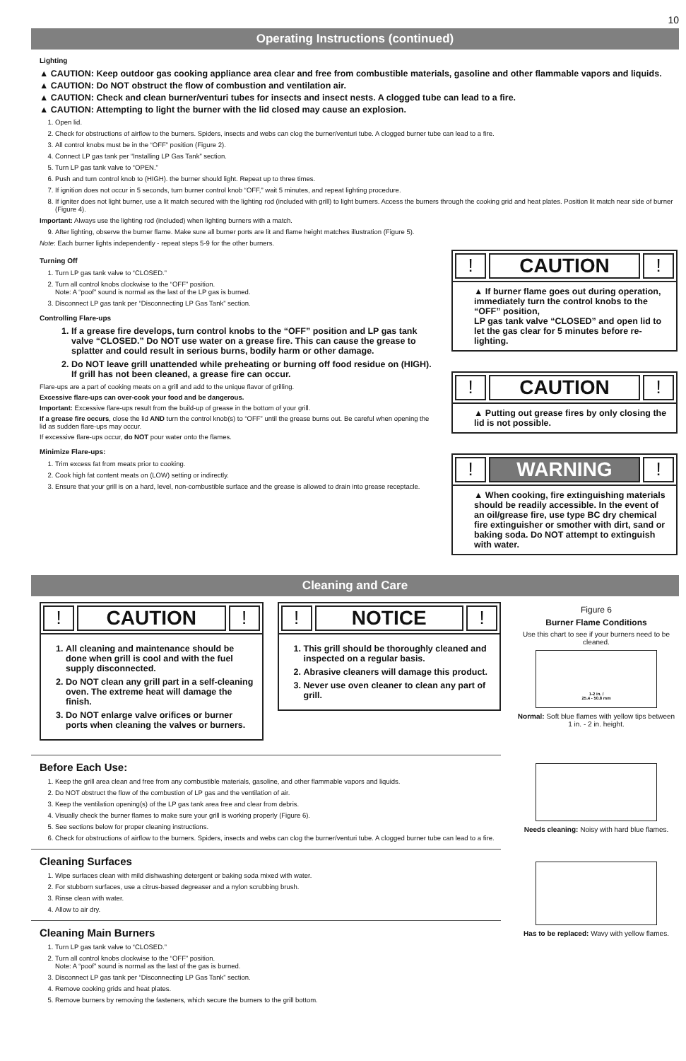10
Operating Instructions (continued)
Lighting
▲ CAUTION: Keep outdoor gas cooking appliance area clear and free from combustible materials, gasoline and other flammable vapors and liquids.
▲ CAUTION: Do NOT obstruct the flow of combustion and ventilation air.
▲ CAUTION: Check and clean burner/venturi tubes for insects and insect nests. A clogged tube can lead to a fire.
▲ CAUTION: Attempting to light the burner with the lid closed may cause an explosion.
1. Open lid.
2. Check for obstructions of airflow to the burners. Spiders, insects and webs can clog the burner/venturi tube. A clogged burner tube can lead to a fire.
3. All control knobs must be in the “OFF” position (Figure 2).
4. Connect LP gas tank per “Installing LP Gas Tank” section.
5. Turn LP gas tank valve to “OPEN.”
6. Push and turn control knob to (HIGH). the burner should light. Repeat up to three times.
7. If ignition does not occur in 5 seconds, turn burner control knob “OFF,” wait 5 minutes, and repeat lighting procedure.
8. If igniter does not light burner, use a lit match secured with the lighting rod (included with grill) to light burners. Access the burners through the cooking grid and heat plates. Position lit match near side of burner (Figure 4).
Important: Always use the lighting rod (included) when lighting burners with a match.
9. After lighting, observe the burner flame. Make sure all burner ports are lit and flame height matches illustration (Figure 5).
Note: Each burner lights independently - repeat steps 5-9 for the other burners.
Turning Off
1. Turn LP gas tank valve to “CLOSED.”
2. Turn all control knobs clockwise to the “OFF” position.
Note: A “poof” sound is normal as the last of the LP gas is burned.
3. Disconnect LP gas tank per “Disconnecting LP Gas Tank” section.
Controlling Flare-ups
1. If a grease fire develops, turn control knobs to the “OFF” position and LP gas tank valve “CLOSED.” Do NOT use water on a grease fire. This can cause the grease to splatter and could result in serious burns, bodily harm or other damage.
2. Do NOT leave grill unattended while preheating or burning off food residue on (HIGH). If grill has not been cleaned, a grease fire can occur.
Flare-ups are a part of cooking meats on a grill and add to the unique flavor of grilling.
Excessive flare-ups can over-cook your food and be dangerous.
Important: Excessive flare-ups result from the build-up of grease in the bottom of your grill.
If a grease fire occurs, close the lid AND turn the control knob(s) to “OFF” until the grease burns out. Be careful when opening the lid as sudden flare-ups may occur.
If excessive flare-ups occur, do NOT pour water onto the flames.
Minimize Flare-ups:
1. Trim excess fat from meats prior to cooking.
2. Cook high fat content meats on (LOW) setting or indirectly.
3. Ensure that your grill is on a hard, level, non-combustible surface and the grease is allowed to drain into grease receptacle.
! CAUTION !
▲ If burner flame goes out during operation, immediately turn the control knobs to the “OFF” position,
LP gas tank valve “CLOSED” and open lid to let the gas clear for 5 minutes before re-lighting.
! CAUTION !
▲ Putting out grease fires by only closing the lid is not possible.
! WARNING !
▲ When cooking, fire extinguishing materials should be readily accessible. In the event of an oil/grease fire, use type BC dry chemical fire extinguisher or smother with dirt, sand or baking soda. Do NOT attempt to extinguish with water.
Cleaning and Care
! CAUTION !
1. All cleaning and maintenance should be done when grill is cool and with the fuel supply disconnected.
2. Do NOT clean any grill part in a self-cleaning oven. The extreme heat will damage the finish.
3. Do NOT enlarge valve orifices or burner ports when cleaning the valves or burners.
! NOTICE !
1. This grill should be thoroughly cleaned and inspected on a regular basis.
2. Abrasive cleaners will damage this product.
3. Never use oven cleaner to clean any part of grill.
Before Each Use:
1. Keep the grill area clean and free from any combustible materials, gasoline, and other flammable vapors and liquids.
2. Do NOT obstruct the flow of the combustion of LP gas and the ventilation of air.
3. Keep the ventilation opening(s) of the LP gas tank area free and clear from debris.
4. Visually check the burner flames to make sure your grill is working properly (Figure 6).
5. See sections below for proper cleaning instructions.
6. Check for obstructions of airflow to the burners. Spiders, insects and webs can clog the burner/venturi tube. A clogged burner tube can lead to a fire.
Cleaning Surfaces
1. Wipe surfaces clean with mild dishwashing detergent or baking soda mixed with water.
2. For stubborn surfaces, use a citrus-based degreaser and a nylon scrubbing brush.
3. Rinse clean with water.
4. Allow to air dry.
Cleaning Main Burners
1. Turn LP gas tank valve to “CLOSED.”
2. Turn all control knobs clockwise to the “OFF” position.
Note: A “poof” sound is normal as the last of the gas is burned.
3. Disconnect LP gas tank per “Disconnecting LP Gas Tank” section.
4. Remove cooking grids and heat plates.
5. Remove burners by removing the fasteners, which secure the burners to the grill bottom.
Figure 6
Burner Flame Conditions
Use this chart to see if your burners need to be cleaned.
1-2 in. /
25.4 - 50.8 mm
Normal: Soft blue flames with yellow tips between 1 in. - 2 in. height.
Needs cleaning: Noisy with hard blue flames.
Has to be replaced: Wavy with yellow flames.